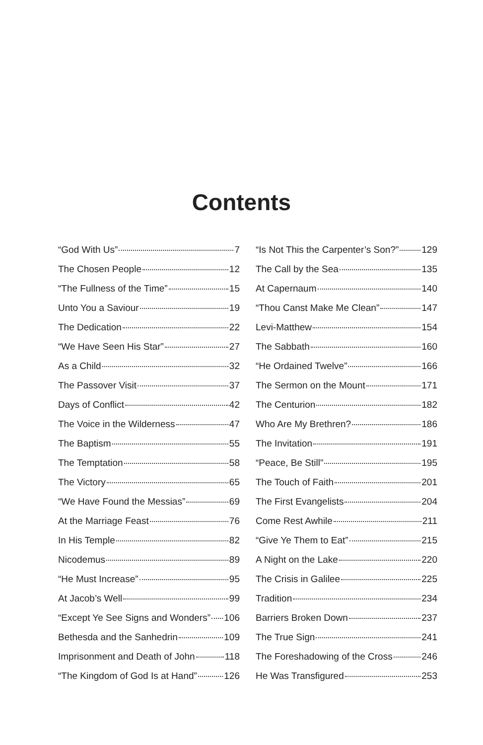Contents
“God With Us” 7
The Chosen People 12
“The Fullness of the Time” 15
Unto You a Saviour 19
The Dedication 22
“We Have Seen His Star” 27
As a Child 32
The Passover Visit 37
Days of Conflict 42
The Voice in the Wilderness 47
The Baptism 55
The Temptation 58
The Victory 65
“We Have Found the Messias” 69
At the Marriage Feast 76
In His Temple 82
Nicodemus 89
“He Must Increase” 95
At Jacob’s Well 99
“Except Ye See Signs and Wonders” 106
Bethesda and the Sanhedrin 109
Imprisonment and Death of John 118
“The Kingdom of God Is at Hand” 126
“Is Not This the Carpenter’s Son?” 129
The Call by the Sea 135
At Capernaum 140
“Thou Canst Make Me Clean” 147
Levi-Matthew 154
The Sabbath 160
“He Ordained Twelve” 166
The Sermon on the Mount 171
The Centurion 182
Who Are My Brethren? 186
The Invitation 191
“Peace, Be Still” 195
The Touch of Faith 201
The First Evangelists 204
Come Rest Awhile 211
“Give Ye Them to Eat” 215
A Night on the Lake 220
The Crisis in Galilee 225
Tradition 234
Barriers Broken Down 237
The True Sign 241
The Foreshadowing of the Cross 246
He Was Transfigured 253